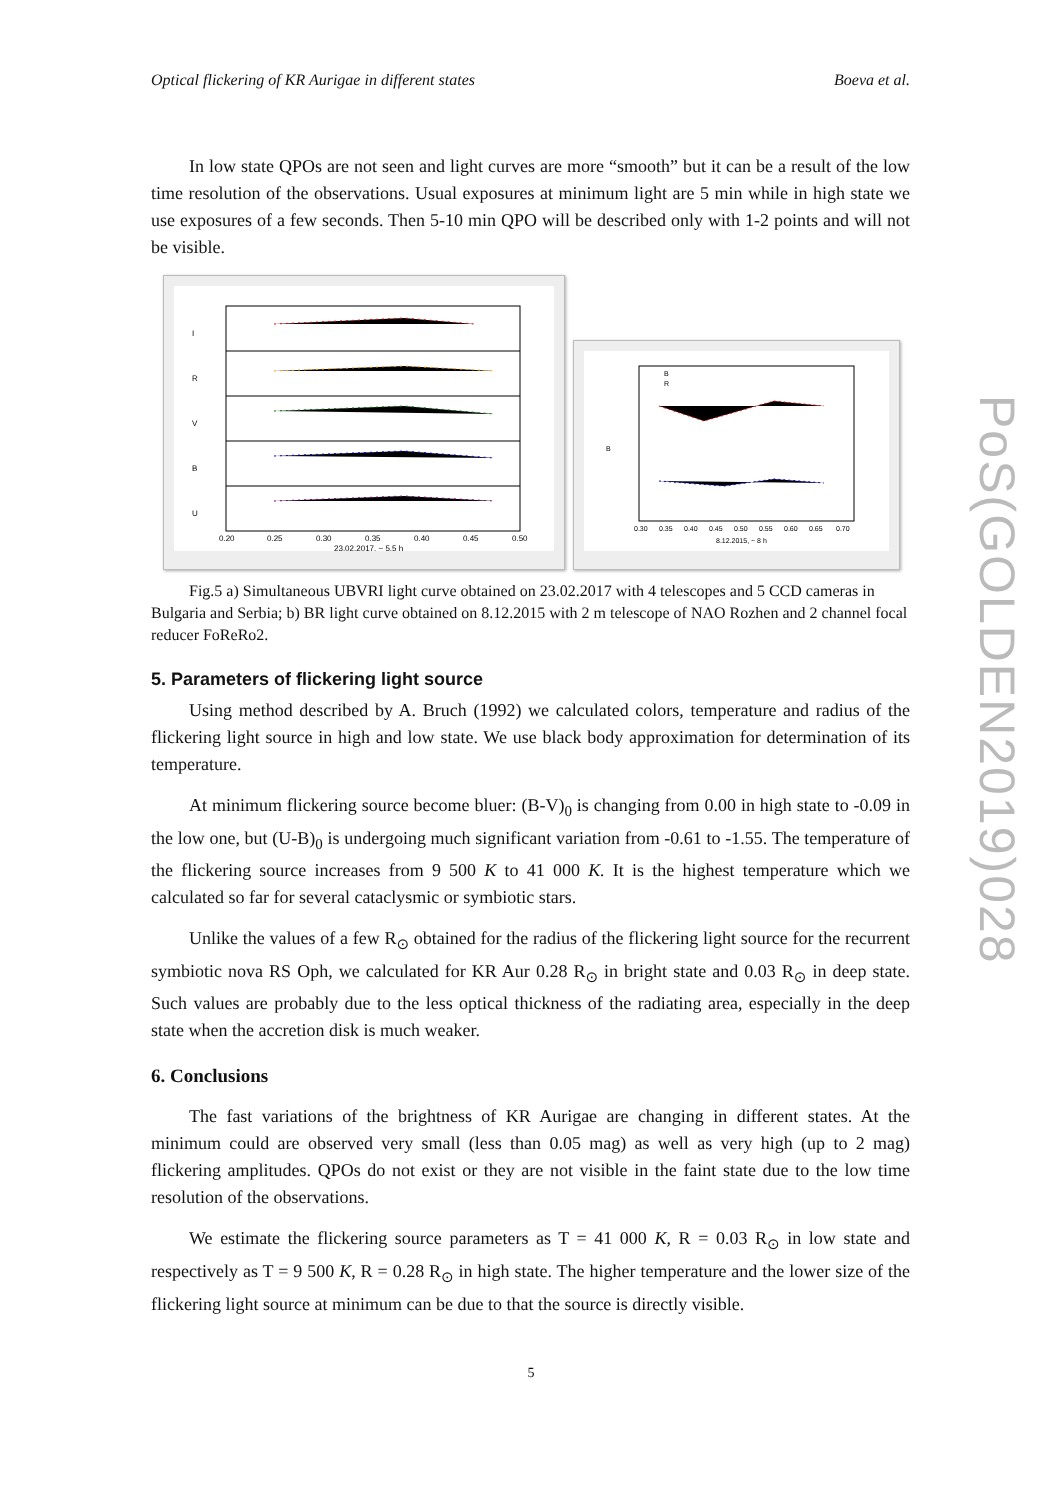Optical flickering of KR Aurigae in different states Boeva et al.
In low state QPOs are not seen and light curves are more “smooth” but it can be a result of the low time resolution of the observations. Usual exposures at minimum light are 5 min while in high state we use exposures of a few seconds. Then 5-10 min QPO will be described only with 1-2 points and will not be visible.
0.20
0.25
0.30
0.35
0.40
0.45
0.50
23.02.2017, ~ 5.5 h
I
R
V
B
U
B
R
0.30
0.35
0.40
0.45
0.50
0.55
0.60
0.65
0.70
8.12.2015, ~ 8 h
B
Fig.5 a) Simultaneous UBVRI light curve obtained on 23.02.2017 with 4 telescopes and 5 CCD cameras in Bulgaria and Serbia; b) BR light curve obtained on 8.12.2015 with 2 m telescope of NAO Rozhen and 2 channel focal reducer FoReRo2.
5. Parameters of flickering light source
Using method described by A. Bruch (1992) we calculated colors, temperature and radius of the flickering light source in high and low state. We use black body approximation for determination of its temperature.
At minimum flickering source become bluer: (B-V)<sub>0</sub> is changing from 0.00 in high state to -0.09 in the low one, but (U-B)<sub>0</sub> is undergoing much significant variation from -0.61 to -1.55. The temperature of the flickering source increases from 9 500 K to 41 000 K. It is the highest temperature which we calculated so far for several cataclysmic or symbiotic stars.
Unlike the values of a few R<sub>⊙</sub> obtained for the radius of the flickering light source for the recurrent symbiotic nova RS Oph, we calculated for KR Aur 0.28 R<sub>⊙</sub> in bright state and 0.03 R<sub>⊙</sub> in deep state. Such values are probably due to the less optical thickness of the radiating area, especially in the deep state when the accretion disk is much weaker.
6. Conclusions
The fast variations of the brightness of KR Aurigae are changing in different states. At the minimum could are observed very small (less than 0.05 mag) as well as very high (up to 2 mag) flickering amplitudes. QPOs do not exist or they are not visible in the faint state due to the low time resolution of the observations.
We estimate the flickering source parameters as T = 41 000 K, R = 0.03 R<sub>⊙</sub> in low state and respectively as T = 9 500 K, R = 0.28 R<sub>⊙</sub> in high state. The higher temperature and the lower size of the flickering light source at minimum can be due to that the source is directly visible.
PoS(GOLDEN2019)028
5